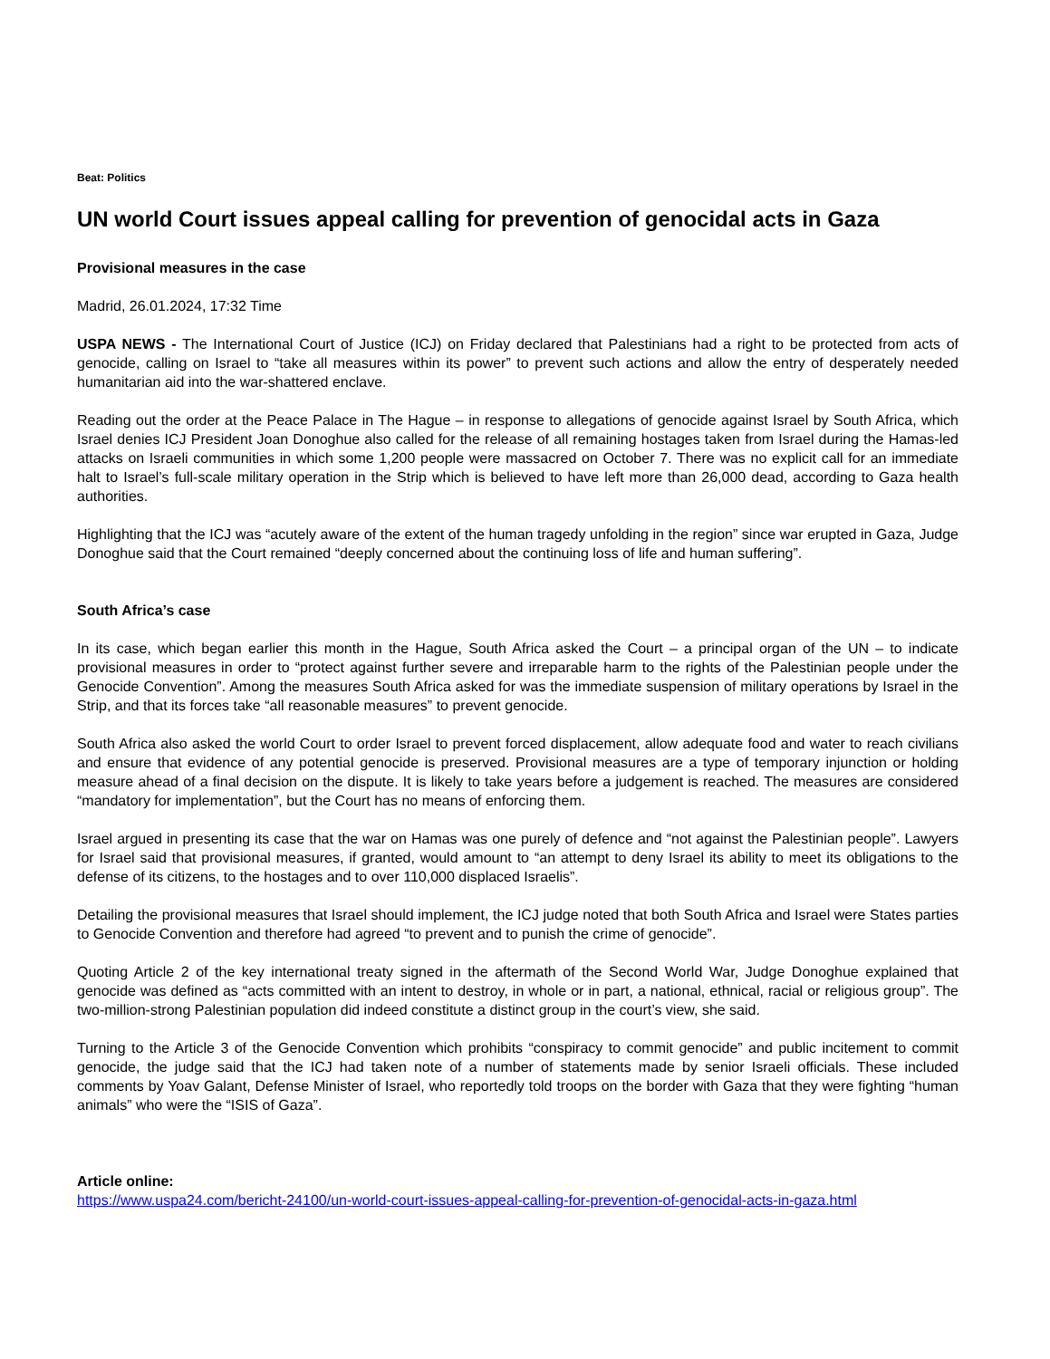Beat: Politics
UN world Court issues appeal calling for prevention of genocidal acts in Gaza
Provisional measures in the case
Madrid, 26.01.2024, 17:32 Time
USPA NEWS - The International Court of Justice (ICJ) on Friday declared that Palestinians had a right to be protected from acts of genocide, calling on Israel to “take all measures within its power” to prevent such actions and allow the entry of desperately needed humanitarian aid into the war-shattered enclave.
Reading out the order at the Peace Palace in The Hague – in response to allegations of genocide against Israel by South Africa, which Israel denies ICJ President Joan Donoghue also called for the release of all remaining hostages taken from Israel during the Hamas-led attacks on Israeli communities in which some 1,200 people were massacred on October 7. There was no explicit call for an immediate halt to Israel’s full-scale military operation in the Strip which is believed to have left more than 26,000 dead, according to Gaza health authorities.
Highlighting that the ICJ was “acutely aware of the extent of the human tragedy unfolding in the region” since war erupted in Gaza, Judge Donoghue said that the Court remained “deeply concerned about the continuing loss of life and human suffering”.
South Africa’s case
In its case, which began earlier this month in the Hague, South Africa asked the Court – a principal organ of the UN – to indicate provisional measures in order to “protect against further severe and irreparable harm to the rights of the Palestinian people under the Genocide Convention”. Among the measures South Africa asked for was the immediate suspension of military operations by Israel in the Strip, and that its forces take “all reasonable measures” to prevent genocide.
South Africa also asked the world Court to order Israel to prevent forced displacement, allow adequate food and water to reach civilians and ensure that evidence of any potential genocide is preserved. Provisional measures are a type of temporary injunction or holding measure ahead of a final decision on the dispute. It is likely to take years before a judgement is reached. The measures are considered “mandatory for implementation”, but the Court has no means of enforcing them.
Israel argued in presenting its case that the war on Hamas was one purely of defence and “not against the Palestinian people”. Lawyers for Israel said that provisional measures, if granted, would amount to “an attempt to deny Israel its ability to meet its obligations to the defense of its citizens, to the hostages and to over 110,000 displaced Israelis”.
Detailing the provisional measures that Israel should implement, the ICJ judge noted that both South Africa and Israel were States parties to Genocide Convention and therefore had agreed “to prevent and to punish the crime of genocide”.
Quoting Article 2 of the key international treaty signed in the aftermath of the Second World War, Judge Donoghue explained that genocide was defined as “acts committed with an intent to destroy, in whole or in part, a national, ethnical, racial or religious group”. The two-million-strong Palestinian population did indeed constitute a distinct group in the court’s view, she said.
Turning to the Article 3 of the Genocide Convention which prohibits “conspiracy to commit genocide” and public incitement to commit genocide, the judge said that the ICJ had taken note of a number of statements made by senior Israeli officials. These included comments by Yoav Galant, Defense Minister of Israel, who reportedly told troops on the border with Gaza that they were fighting “human animals” who were the “ISIS of Gaza”.
Article online:
https://www.uspa24.com/bericht-24100/un-world-court-issues-appeal-calling-for-prevention-of-genocidal-acts-in-gaza.html